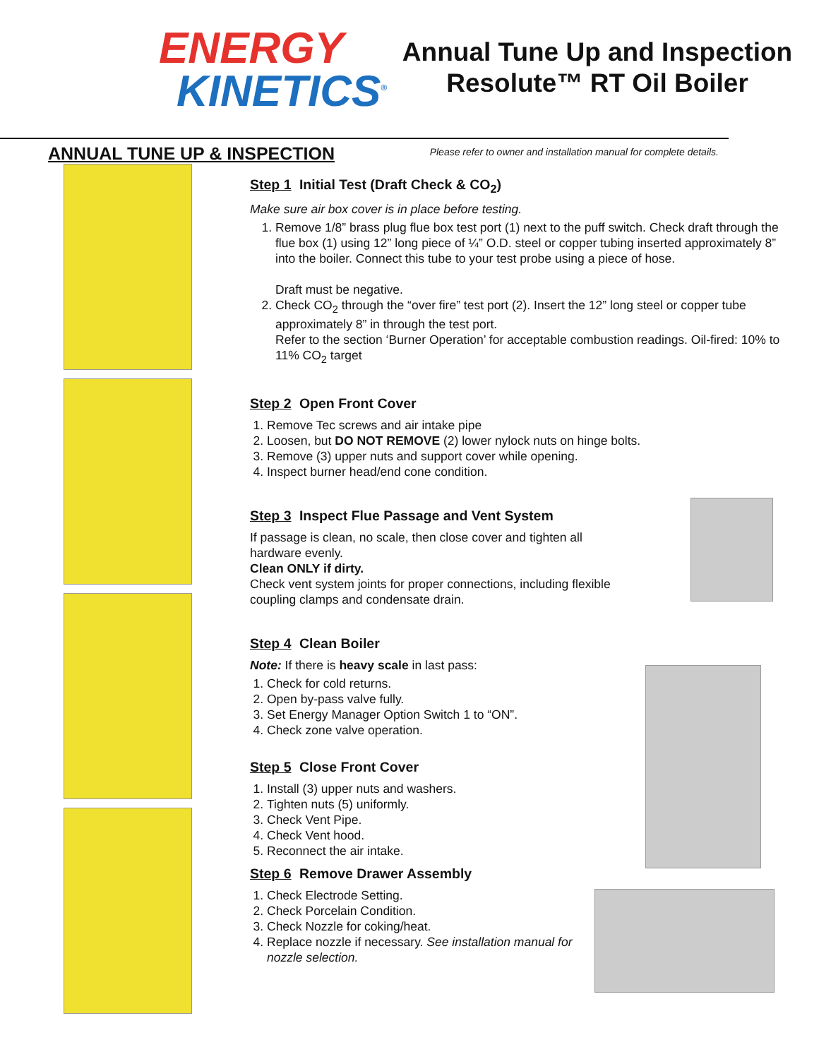ENERGY
KINETICS<sup>®</sup>
Annual Tune Up and Inspection Resolute™ RT Oil Boiler
ANNUAL TUNE UP & INSPECTION
Please refer to owner and installation manual for complete details.
Step 1 Initial Test (Draft Check & CO<sub>2</sub>)
Make sure air box cover is in place before testing.
1. Remove 1/8” brass plug flue box test port (1) next to the puff switch. Check draft through the flue box (1) using 12” long piece of ¼” O.D. steel or copper tubing inserted approximately 8” into the boiler. Connect this tube to your test probe using a piece of hose.
Draft must be negative.
2. Check CO<sub>2</sub> through the “over fire” test port (2). Insert the 12” long steel or copper tube approximately 8” in through the test port.
Refer to the section ‘Burner Operation’ for acceptable combustion readings. Oil-fired: 10% to 11% CO<sub>2</sub> target
Step 2 Open Front Cover
1. Remove Tec screws and air intake pipe
2. Loosen, but DO NOT REMOVE (2) lower nylock nuts on hinge bolts.
3. Remove (3) upper nuts and support cover while opening.
4. Inspect burner head/end cone condition.
Step 3 Inspect Flue Passage and Vent System
If passage is clean, no scale, then close cover and tighten all hardware evenly.
Clean ONLY if dirty.
Check vent system joints for proper connections, including flexible coupling clamps and condensate drain.
Step 4 Clean Boiler
Note: If there is heavy scale in last pass:
1. Check for cold returns.
2. Open by-pass valve fully.
3. Set Energy Manager Option Switch 1 to “ON”.
4. Check zone valve operation.
Step 5 Close Front Cover
1. Install (3) upper nuts and washers.
2. Tighten nuts (5) uniformly.
3. Check Vent Pipe.
4. Check Vent hood.
5. Reconnect the air intake.
Step 6 Remove Drawer Assembly
1. Check Electrode Setting.
2. Check Porcelain Condition.
3. Check Nozzle for coking/heat.
4. Replace nozzle if necessary. See installation manual for nozzle selection.